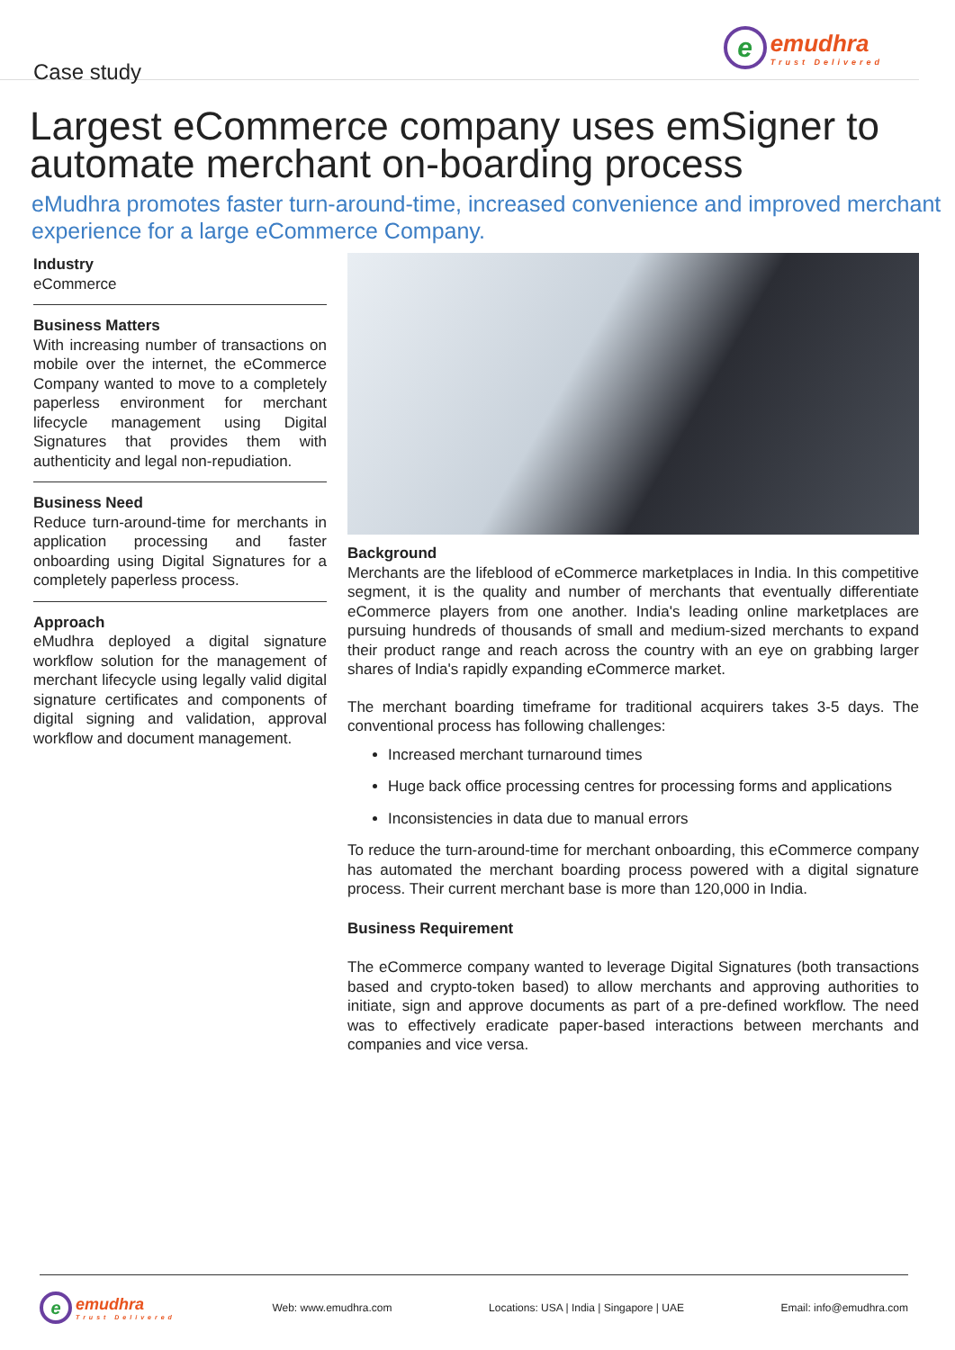Case study
eemudhra
Trust Delivered
Largest eCommerce company uses emSigner to automate merchant on-boarding process
eMudhra promotes faster turn-around-time, increased convenience and improved merchant experience for a large eCommerce Company.
Industry
eCommerce
Business Matters
With increasing number of transactions on mobile over the internet, the eCommerce Company wanted to move to a completely paperless environment for merchant lifecycle management using Digital Signatures that provides them with authenticity and legal non-repudiation.
Business Need
Reduce turn-around-time for merchants in application processing and faster onboarding using Digital Signatures for a completely paperless process.
Approach
eMudhra deployed a digital signature workflow solution for the management of merchant lifecycle using legally valid digital signature certificates and components of digital signing and validation, approval workflow and document management.
Background
Merchants are the lifeblood of eCommerce marketplaces in India. In this competitive segment, it is the quality and number of merchants that eventually differentiate eCommerce players from one another. India's leading online marketplaces are pursuing hundreds of thousands of small and medium-sized merchants to expand their product range and reach across the country with an eye on grabbing larger shares of India's rapidly expanding eCommerce market.
The merchant boarding timeframe for traditional acquirers takes 3-5 days. The conventional process has following challenges:
Increased merchant turnaround times
Huge back office processing centres for processing forms and applications
Inconsistencies in data due to manual errors
To reduce the turn-around-time for merchant onboarding, this eCommerce company has automated the merchant boarding process powered with a digital signature process. Their current merchant base is more than 120,000 in India.
Business Requirement
The eCommerce company wanted to leverage Digital Signatures (both transactions based and crypto-token based) to allow merchants and approving authorities to initiate, sign and approve documents as part of a pre-defined workflow. The need was to effectively eradicate paper-based interactions between merchants and companies and vice versa.
eemudhra
Trust Delivered
Web: www.emudhra.com Locations: USA | India | Singapore | UAE Email: info@emudhra.com